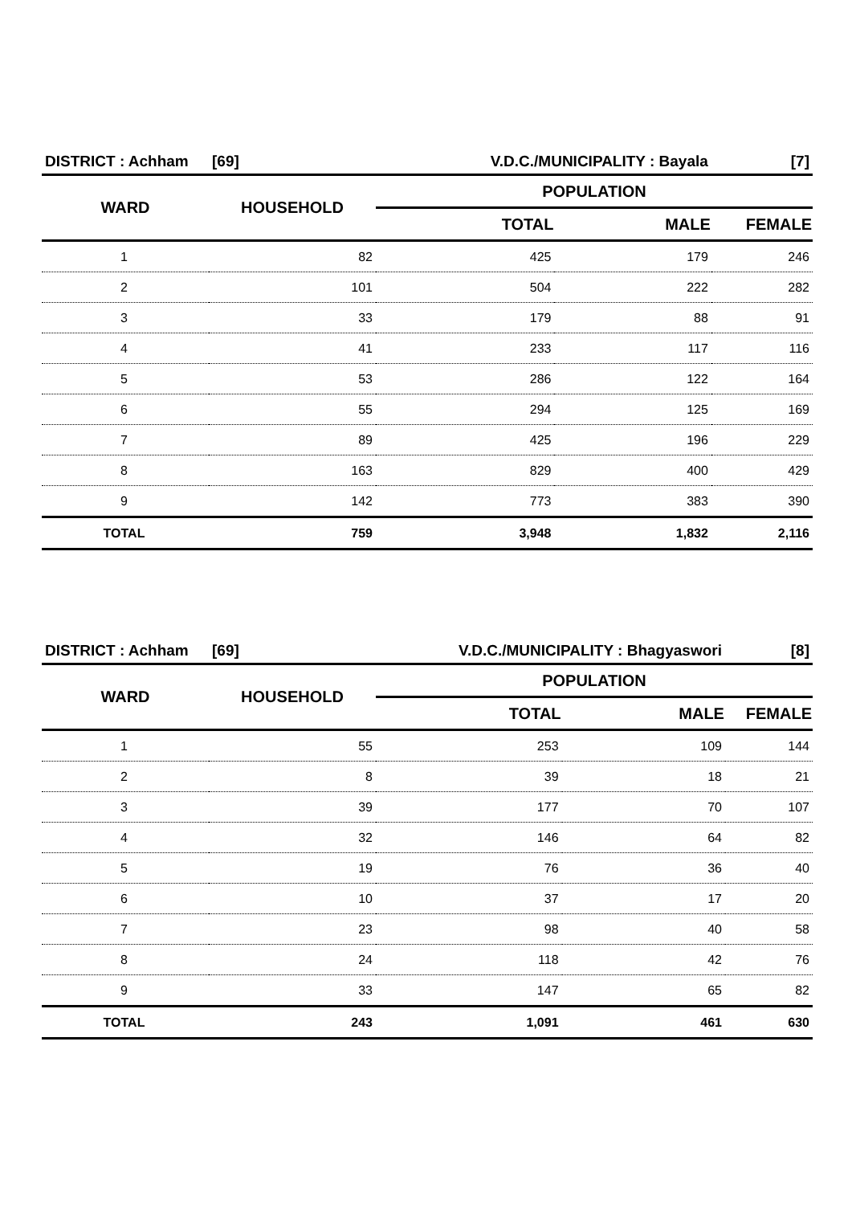| DISTRICT : Achham | [69] | V.D.C./MUNICIPALITY : Bayala | | [7] |
| WARD | HOUSEHOLD | POPULATION | | |
| | | TOTAL | MALE | FEMALE |
| 1 | 82 | 425 | 179 | 246 |
| 2 | 101 | 504 | 222 | 282 |
| 3 | 33 | 179 | 88 | 91 |
| 4 | 41 | 233 | 117 | 116 |
| 5 | 53 | 286 | 122 | 164 |
| 6 | 55 | 294 | 125 | 169 |
| 7 | 89 | 425 | 196 | 229 |
| 8 | 163 | 829 | 400 | 429 |
| 9 | 142 | 773 | 383 | 390 |
| TOTAL | 759 | 3,948 | 1,832 | 2,116 |
| DISTRICT : Achham | [69] | V.D.C./MUNICIPALITY : Bhagyaswori | | [8] |
| WARD | HOUSEHOLD | POPULATION | | |
| | | TOTAL | MALE | FEMALE |
| 1 | 55 | 253 | 109 | 144 |
| 2 | 8 | 39 | 18 | 21 |
| 3 | 39 | 177 | 70 | 107 |
| 4 | 32 | 146 | 64 | 82 |
| 5 | 19 | 76 | 36 | 40 |
| 6 | 10 | 37 | 17 | 20 |
| 7 | 23 | 98 | 40 | 58 |
| 8 | 24 | 118 | 42 | 76 |
| 9 | 33 | 147 | 65 | 82 |
| TOTAL | 243 | 1,091 | 461 | 630 |